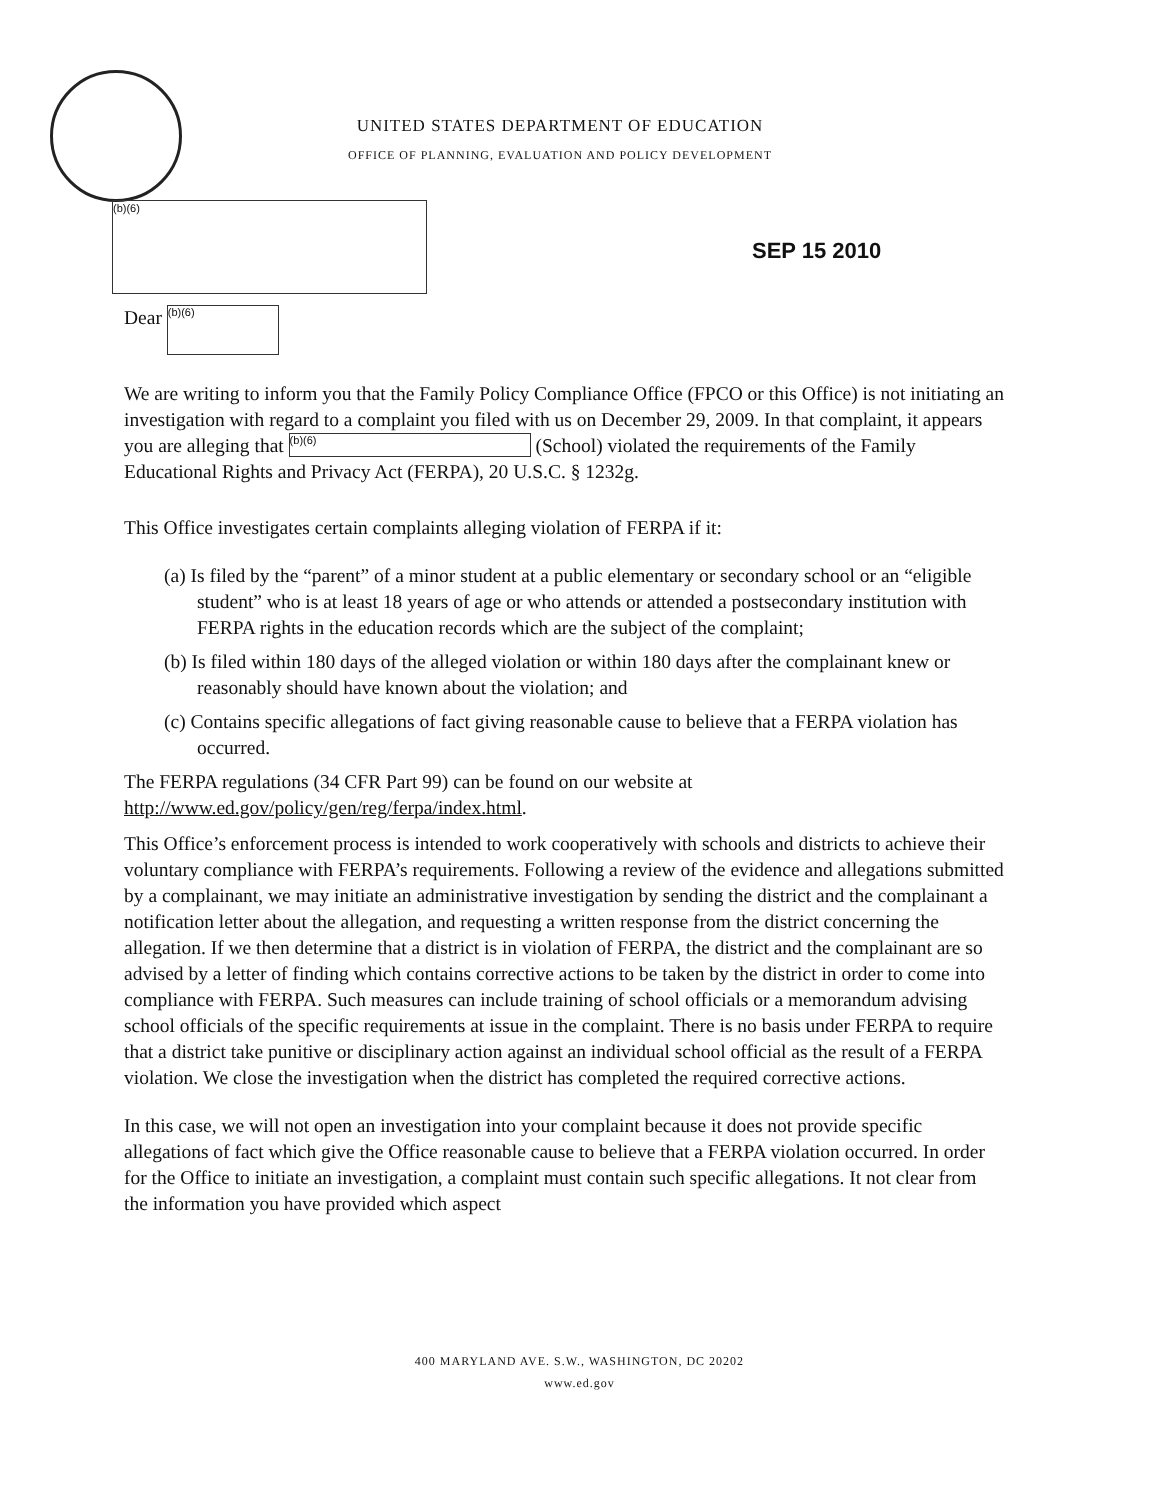UNITED STATES DEPARTMENT OF EDUCATION
OFFICE OF PLANNING, EVALUATION AND POLICY DEVELOPMENT
(b)(6)
SEP 15 2010
Dear (b)(6)
We are writing to inform you that the Family Policy Compliance Office (FPCO or this Office) is not initiating an investigation with regard to a complaint you filed with us on December 29, 2009. In that complaint, it appears you are alleging that (b)(6) (School) violated the requirements of the Family Educational Rights and Privacy Act (FERPA), 20 U.S.C. § 1232g.
This Office investigates certain complaints alleging violation of FERPA if it:
(a) Is filed by the “parent” of a minor student at a public elementary or secondary school or an “eligible student” who is at least 18 years of age or who attends or attended a postsecondary institution with FERPA rights in the education records which are the subject of the complaint;
(b) Is filed within 180 days of the alleged violation or within 180 days after the complainant knew or reasonably should have known about the violation; and
(c) Contains specific allegations of fact giving reasonable cause to believe that a FERPA violation has occurred.
The FERPA regulations (34 CFR Part 99) can be found on our website at http://www.ed.gov/policy/gen/reg/ferpa/index.html.
This Office’s enforcement process is intended to work cooperatively with schools and districts to achieve their voluntary compliance with FERPA’s requirements. Following a review of the evidence and allegations submitted by a complainant, we may initiate an administrative investigation by sending the district and the complainant a notification letter about the allegation, and requesting a written response from the district concerning the allegation. If we then determine that a district is in violation of FERPA, the district and the complainant are so advised by a letter of finding which contains corrective actions to be taken by the district in order to come into compliance with FERPA. Such measures can include training of school officials or a memorandum advising school officials of the specific requirements at issue in the complaint. There is no basis under FERPA to require that a district take punitive or disciplinary action against an individual school official as the result of a FERPA violation. We close the investigation when the district has completed the required corrective actions.
In this case, we will not open an investigation into your complaint because it does not provide specific allegations of fact which give the Office reasonable cause to believe that a FERPA violation occurred. In order for the Office to initiate an investigation, a complaint must contain such specific allegations. It not clear from the information you have provided which aspect
400 MARYLAND AVE. S.W., WASHINGTON, DC 20202
www.ed.gov